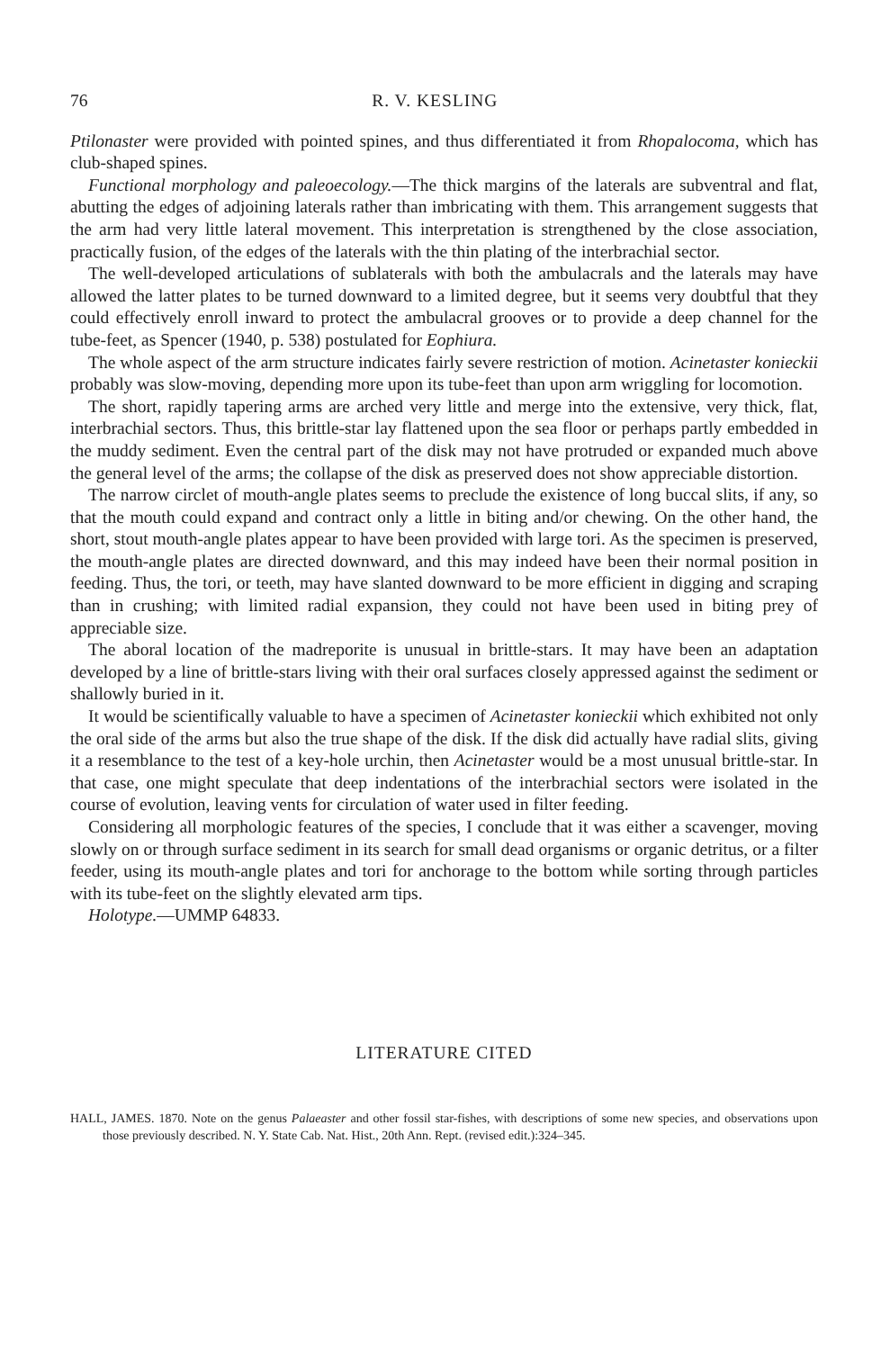76 R. V. KESLING
Ptilonaster were provided with pointed spines, and thus differentiated it from Rhopalocoma, which has club-shaped spines.
Functional morphology and paleoecology.—The thick margins of the laterals are subventral and flat, abutting the edges of adjoining laterals rather than imbricating with them. This arrangement suggests that the arm had very little lateral movement. This interpretation is strengthened by the close association, practically fusion, of the edges of the laterals with the thin plating of the interbrachial sector.
The well-developed articulations of sublaterals with both the ambulacrals and the laterals may have allowed the latter plates to be turned downward to a limited degree, but it seems very doubtful that they could effectively enroll inward to protect the ambulacral grooves or to provide a deep channel for the tube-feet, as Spencer (1940, p. 538) postulated for Eophiura.
The whole aspect of the arm structure indicates fairly severe restriction of motion. Acinetaster konieckii probably was slow-moving, depending more upon its tube-feet than upon arm wriggling for locomotion.
The short, rapidly tapering arms are arched very little and merge into the extensive, very thick, flat, interbrachial sectors. Thus, this brittle-star lay flattened upon the sea floor or perhaps partly embedded in the muddy sediment. Even the central part of the disk may not have protruded or expanded much above the general level of the arms; the collapse of the disk as preserved does not show appreciable distortion.
The narrow circlet of mouth-angle plates seems to preclude the existence of long buccal slits, if any, so that the mouth could expand and contract only a little in biting and/or chewing. On the other hand, the short, stout mouth-angle plates appear to have been provided with large tori. As the specimen is preserved, the mouth-angle plates are directed downward, and this may indeed have been their normal position in feeding. Thus, the tori, or teeth, may have slanted downward to be more efficient in digging and scraping than in crushing; with limited radial expansion, they could not have been used in biting prey of appreciable size.
The aboral location of the madreporite is unusual in brittle-stars. It may have been an adaptation developed by a line of brittle-stars living with their oral surfaces closely appressed against the sediment or shallowly buried in it.
It would be scientifically valuable to have a specimen of Acinetaster konieckii which exhibited not only the oral side of the arms but also the true shape of the disk. If the disk did actually have radial slits, giving it a resemblance to the test of a key-hole urchin, then Acinetaster would be a most unusual brittle-star. In that case, one might speculate that deep indentations of the interbrachial sectors were isolated in the course of evolution, leaving vents for circulation of water used in filter feeding.
Considering all morphologic features of the species, I conclude that it was either a scavenger, moving slowly on or through surface sediment in its search for small dead organisms or organic detritus, or a filter feeder, using its mouth-angle plates and tori for anchorage to the bottom while sorting through particles with its tube-feet on the slightly elevated arm tips.
Holotype.—UMMP 64833.
LITERATURE CITED
HALL, JAMES. 1870. Note on the genus Palaeaster and other fossil star-fishes, with descriptions of some new species, and observations upon those previously described. N. Y. State Cab. Nat. Hist., 20th Ann. Rept. (revised edit.):324–345.